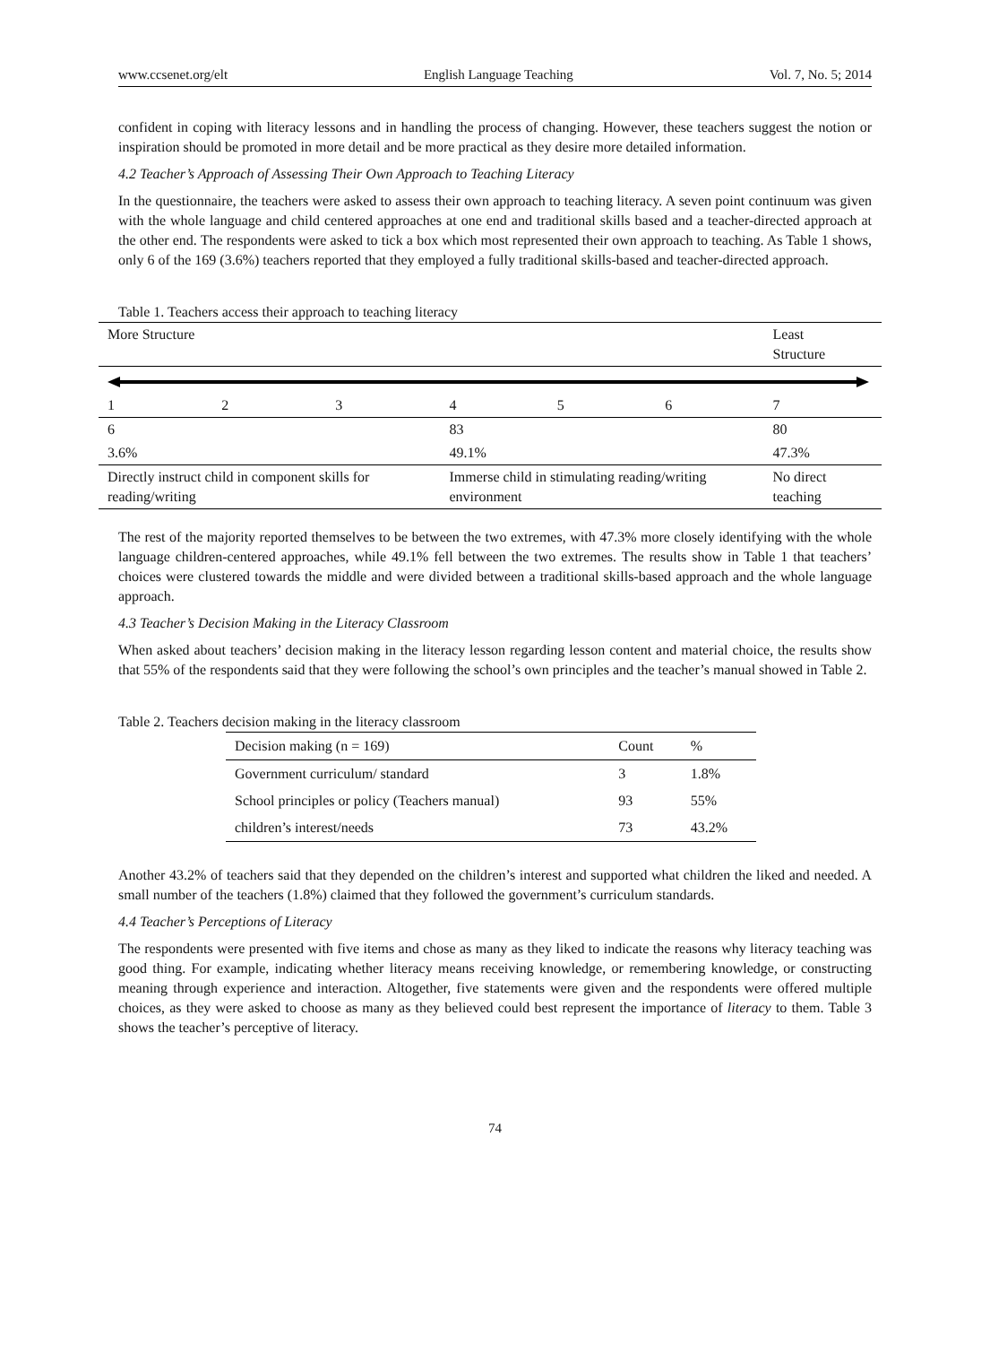www.ccsenet.org/elt English Language Teaching Vol. 7, No. 5; 2014
confident in coping with literacy lessons and in handling the process of changing. However, these teachers suggest the notion or inspiration should be promoted in more detail and be more practical as they desire more detailed information.
4.2 Teacher’s Approach of Assessing Their Own Approach to Teaching Literacy
In the questionnaire, the teachers were asked to assess their own approach to teaching literacy. A seven point continuum was given with the whole language and child centered approaches at one end and traditional skills based and a teacher-directed approach at the other end. The respondents were asked to tick a box which most represented their own approach to teaching. As Table 1 shows, only 6 of the 169 (3.6%) teachers reported that they employed a fully traditional skills-based and teacher-directed approach.
Table 1. Teachers access their approach to teaching literacy
| More Structure | | | | | | Least Structure |
| 1 | 2 | 3 | 4 | 5 | 6 | 7 |
| 6 | | | 83 | | | 80 |
| 3.6% | | | 49.1% | | | 47.3% |
| Directly instruct child in component skills for reading/writing | | | Immerse child in stimulating reading/writing environment | | | No direct teaching |
The rest of the majority reported themselves to be between the two extremes, with 47.3% more closely identifying with the whole language children-centered approaches, while 49.1% fell between the two extremes. The results show in Table 1 that teachers’ choices were clustered towards the middle and were divided between a traditional skills-based approach and the whole language approach.
4.3 Teacher’s Decision Making in the Literacy Classroom
When asked about teachers’ decision making in the literacy lesson regarding lesson content and material choice, the results show that 55% of the respondents said that they were following the school’s own principles and the teacher’s manual showed in Table 2.
Table 2. Teachers decision making in the literacy classroom
| Decision making (n = 169) | Count | % |
| --- | --- | --- |
| Government curriculum/ standard | 3 | 1.8% |
| School principles or policy (Teachers manual) | 93 | 55% |
| children’s interest/needs | 73 | 43.2% |
Another 43.2% of teachers said that they depended on the children’s interest and supported what children the liked and needed. A small number of the teachers (1.8%) claimed that they followed the government’s curriculum standards.
4.4 Teacher’s Perceptions of Literacy
The respondents were presented with five items and chose as many as they liked to indicate the reasons why literacy teaching was good thing. For example, indicating whether literacy means receiving knowledge, or remembering knowledge, or constructing meaning through experience and interaction. Altogether, five statements were given and the respondents were offered multiple choices, as they were asked to choose as many as they believed could best represent the importance of literacy to them. Table 3 shows the teacher’s perceptive of literacy.
74